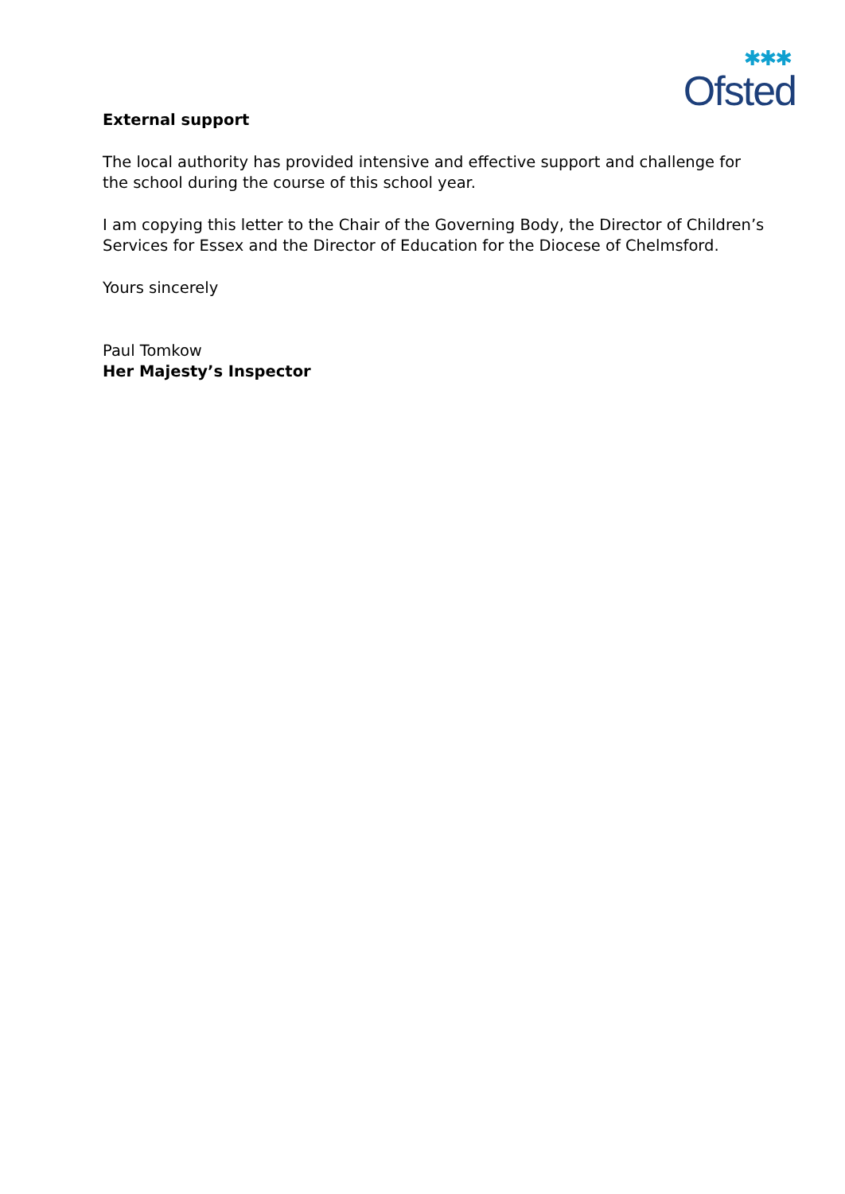✱✱✱
Ofsted
External support
The local authority has provided intensive and effective support and challenge for the school during the course of this school year.
I am copying this letter to the Chair of the Governing Body, the Director of Children’s Services for Essex and the Director of Education for the Diocese of Chelmsford.
Yours sincerely
Paul Tomkow
Her Majesty’s Inspector